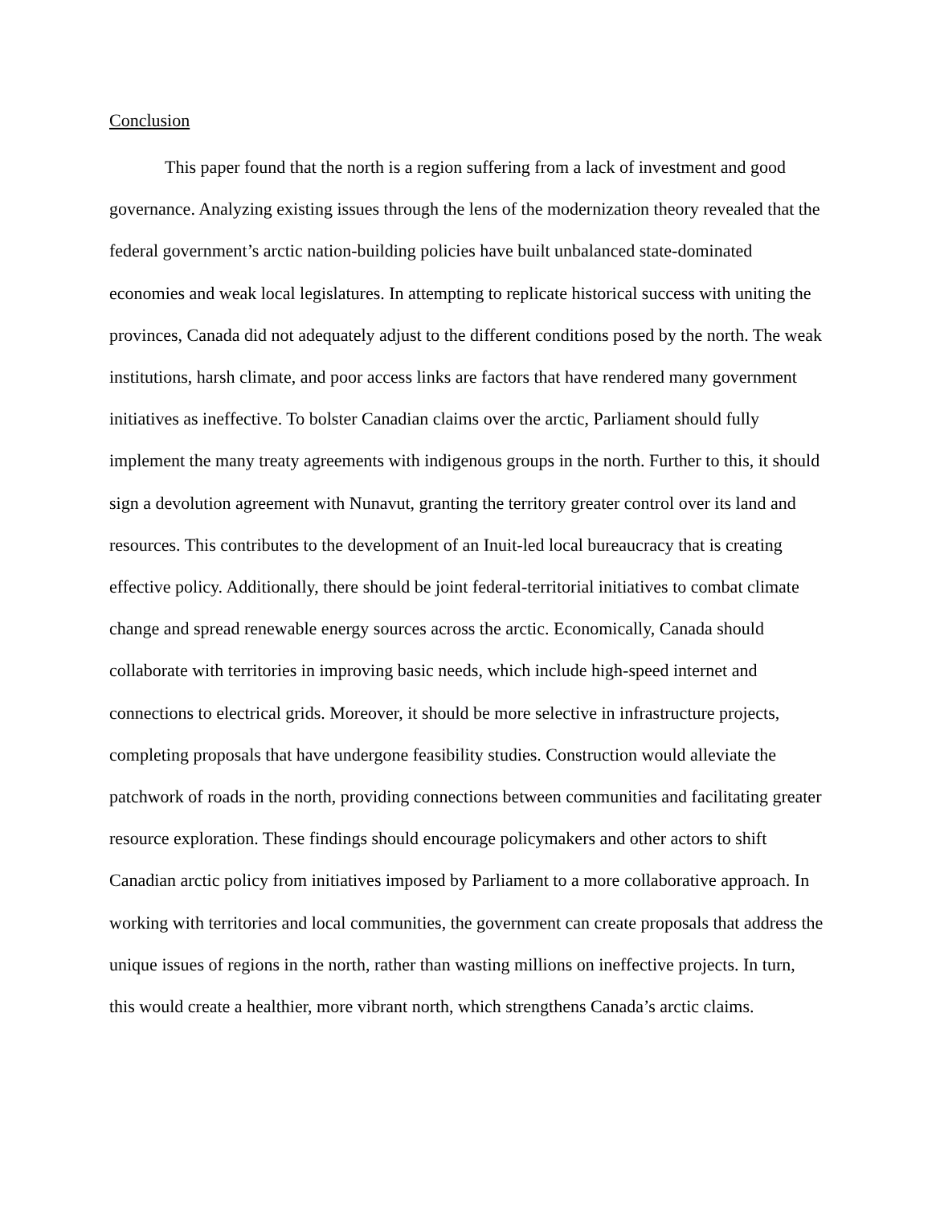Conclusion
This paper found that the north is a region suffering from a lack of investment and good governance. Analyzing existing issues through the lens of the modernization theory revealed that the federal government’s arctic nation-building policies have built unbalanced state-dominated economies and weak local legislatures. In attempting to replicate historical success with uniting the provinces, Canada did not adequately adjust to the different conditions posed by the north. The weak institutions, harsh climate, and poor access links are factors that have rendered many government initiatives as ineffective. To bolster Canadian claims over the arctic, Parliament should fully implement the many treaty agreements with indigenous groups in the north. Further to this, it should sign a devolution agreement with Nunavut, granting the territory greater control over its land and resources. This contributes to the development of an Inuit-led local bureaucracy that is creating effective policy. Additionally, there should be joint federal-territorial initiatives to combat climate change and spread renewable energy sources across the arctic. Economically, Canada should collaborate with territories in improving basic needs, which include high-speed internet and connections to electrical grids. Moreover, it should be more selective in infrastructure projects, completing proposals that have undergone feasibility studies. Construction would alleviate the patchwork of roads in the north, providing connections between communities and facilitating greater resource exploration. These findings should encourage policymakers and other actors to shift Canadian arctic policy from initiatives imposed by Parliament to a more collaborative approach. In working with territories and local communities, the government can create proposals that address the unique issues of regions in the north, rather than wasting millions on ineffective projects. In turn, this would create a healthier, more vibrant north, which strengthens Canada’s arctic claims.